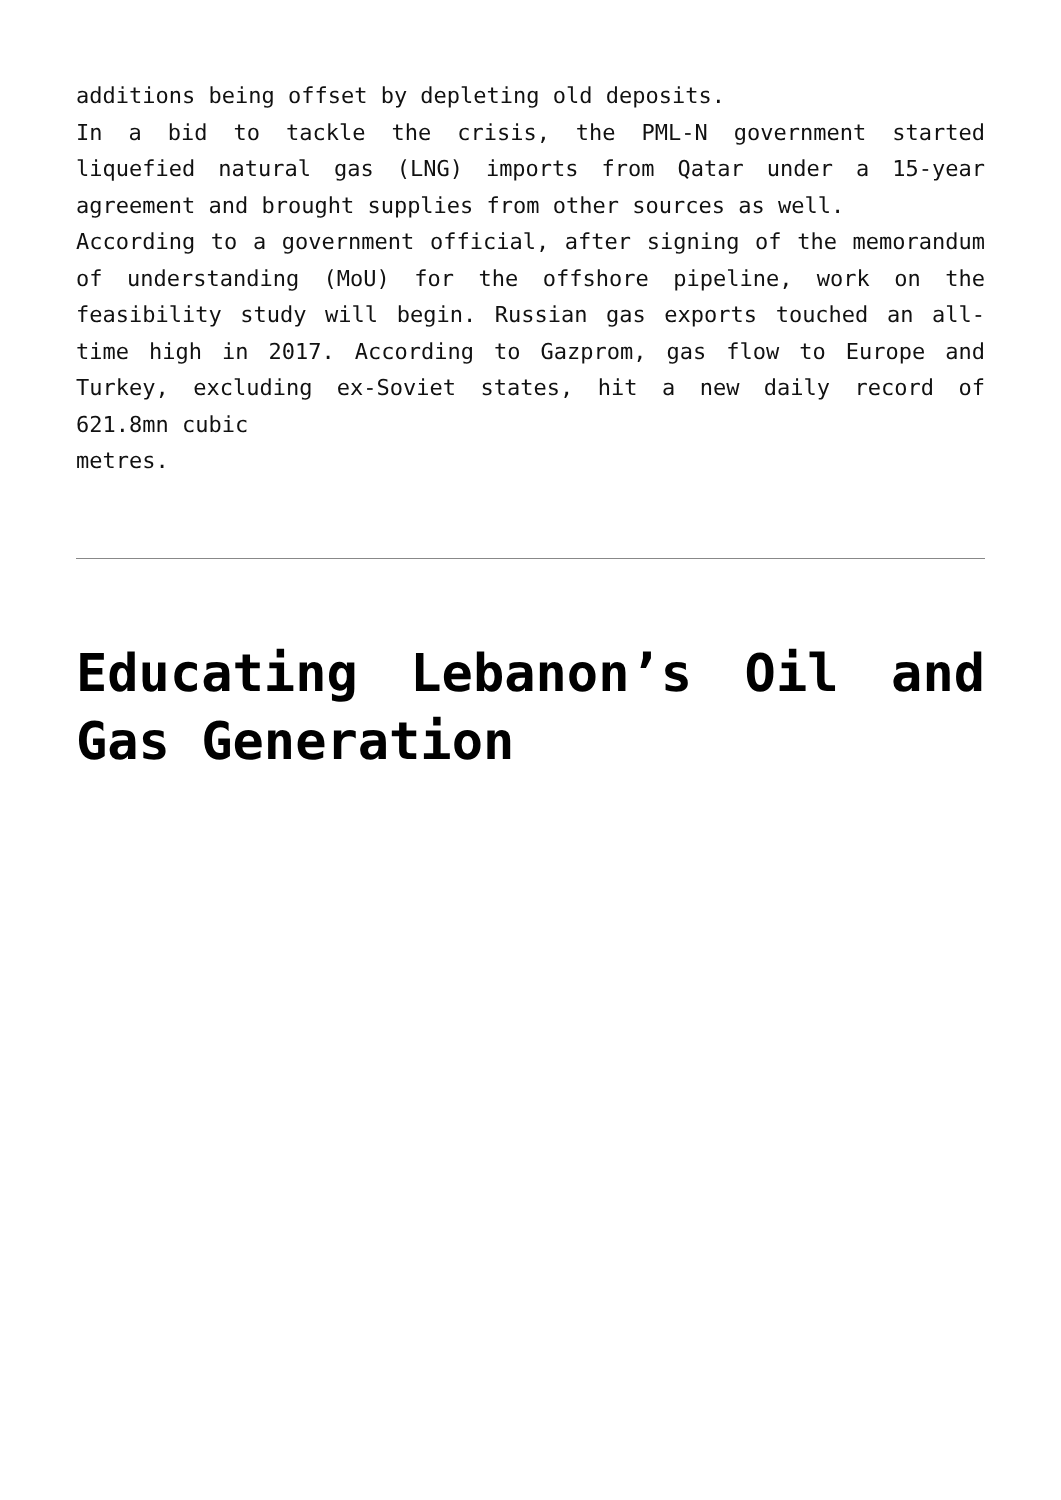additions being offset by depleting old deposits.
In a bid to tackle the crisis, the PML-N government started liquefied natural gas (LNG) imports from Qatar under a 15-year agreement and brought supplies from other sources as well.
According to a government official, after signing of the memorandum of understanding (MoU) for the offshore pipeline, work on the feasibility study will begin. Russian gas exports touched an all-time high in 2017. According to Gazprom, gas flow to Europe and Turkey, excluding ex-Soviet states, hit a new daily record of 621.8mn cubic
metres.
Educating Lebanon’s Oil and Gas Generation